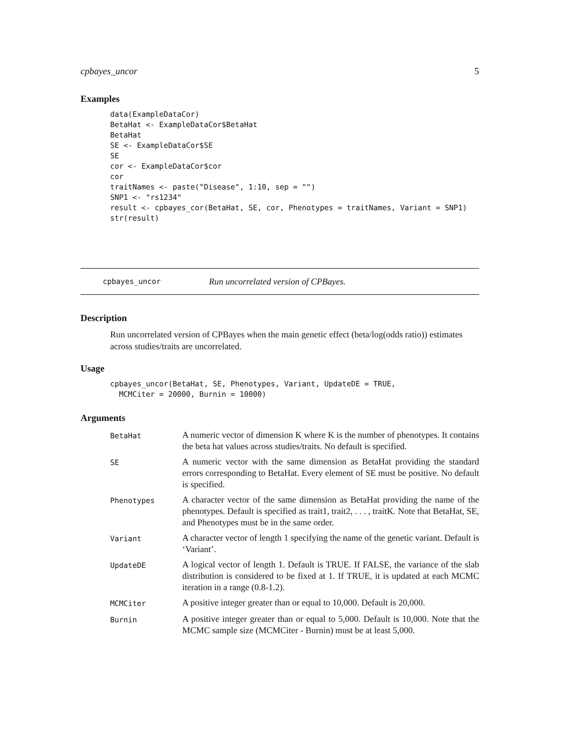cpbayes_uncor 5
Examples
data(ExampleDataCor)
BetaHat <- ExampleDataCor$BetaHat
BetaHat
SE <- ExampleDataCor$SE
SE
cor <- ExampleDataCor$cor
cor
traitNames <- paste("Disease", 1:10, sep = "")
SNP1 <- "rs1234"
result <- cpbayes_cor(BetaHat, SE, cor, Phenotypes = traitNames, Variant = SNP1)
str(result)
cpbayes_uncor Run uncorrelated version of CPBayes.
Description
Run uncorrelated version of CPBayes when the main genetic effect (beta/log(odds ratio)) estimates across studies/traits are uncorrelated.
Usage
cpbayes_uncor(BetaHat, SE, Phenotypes, Variant, UpdateDE = TRUE,
  MCMCiter = 20000, Burnin = 10000)
Arguments
| BetaHat | A numeric vector of dimension K where K is the number of phenotypes. It contains the beta hat values across studies/traits. No default is specified. |
| SE | A numeric vector with the same dimension as BetaHat providing the standard errors corresponding to BetaHat. Every element of SE must be positive. No default is specified. |
| Phenotypes | A character vector of the same dimension as BetaHat providing the name of the phenotypes. Default is specified as trait1, trait2, . . . , traitK. Note that BetaHat, SE, and Phenotypes must be in the same order. |
| Variant | A character vector of length 1 specifying the name of the genetic variant. Default is ‘Variant’. |
| UpdateDE | A logical vector of length 1. Default is TRUE. If FALSE, the variance of the slab distribution is considered to be fixed at 1. If TRUE, it is updated at each MCMC iteration in a range (0.8-1.2). |
| MCMCiter | A positive integer greater than or equal to 10,000. Default is 20,000. |
| Burnin | A positive integer greater than or equal to 5,000. Default is 10,000. Note that the MCMC sample size (MCMCiter - Burnin) must be at least 5,000. |